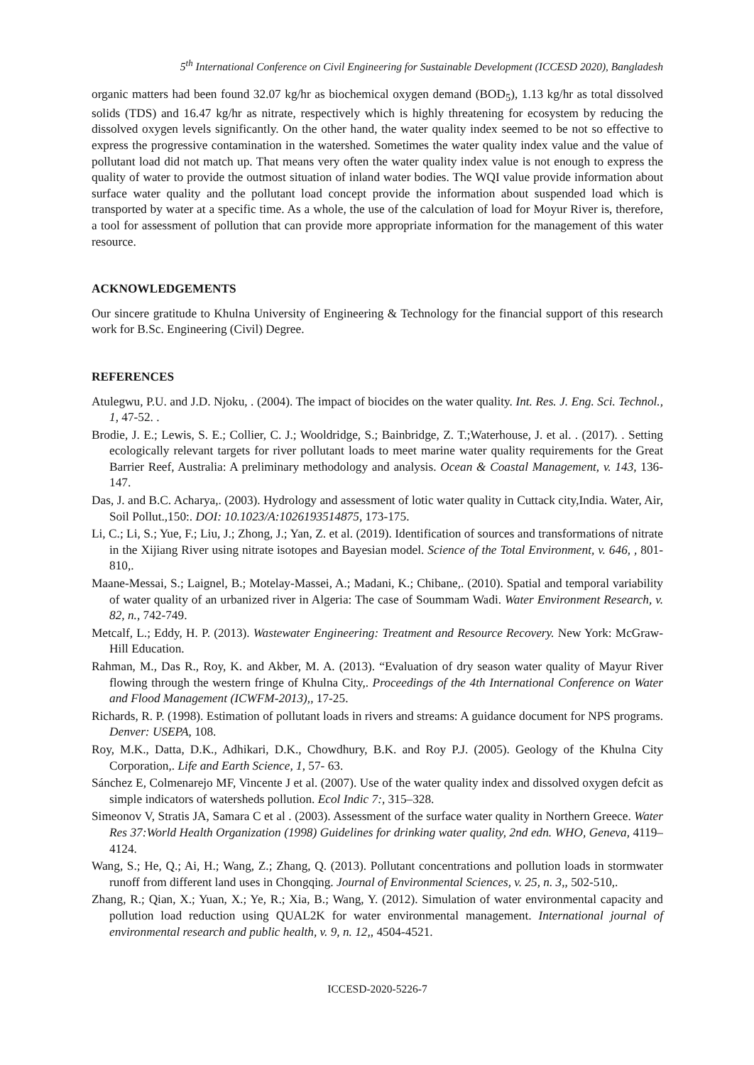5<sup>th</sup> International Conference on Civil Engineering for Sustainable Development (ICCESD 2020), Bangladesh
organic matters had been found 32.07 kg/hr as biochemical oxygen demand (BOD<sub>5</sub>), 1.13 kg/hr as total dissolved solids (TDS) and 16.47 kg/hr as nitrate, respectively which is highly threatening for ecosystem by reducing the dissolved oxygen levels significantly. On the other hand, the water quality index seemed to be not so effective to express the progressive contamination in the watershed. Sometimes the water quality index value and the value of pollutant load did not match up. That means very often the water quality index value is not enough to express the quality of water to provide the outmost situation of inland water bodies. The WQI value provide information about surface water quality and the pollutant load concept provide the information about suspended load which is transported by water at a specific time. As a whole, the use of the calculation of load for Moyur River is, therefore, a tool for assessment of pollution that can provide more appropriate information for the management of this water resource.
ACKNOWLEDGEMENTS
Our sincere gratitude to Khulna University of Engineering & Technology for the financial support of this research work for B.Sc. Engineering (Civil) Degree.
REFERENCES
Atulegwu, P.U. and J.D. Njoku, . (2004). The impact of biocides on the water quality. Int. Res. J. Eng. Sci. Technol., 1, 47-52. .
Brodie, J. E.; Lewis, S. E.; Collier, C. J.; Wooldridge, S.; Bainbridge, Z. T.;Waterhouse, J. et al. . (2017). . Setting ecologically relevant targets for river pollutant loads to meet marine water quality requirements for the Great Barrier Reef, Australia: A preliminary methodology and analysis. Ocean & Coastal Management, v. 143, 136-147.
Das, J. and B.C. Acharya,. (2003). Hydrology and assessment of lotic water quality in Cuttack city,India. Water, Air, Soil Pollut.,150:. DOI: 10.1023/A:1026193514875, 173-175.
Li, C.; Li, S.; Yue, F.; Liu, J.; Zhong, J.; Yan, Z. et al. (2019). Identification of sources and transformations of nitrate in the Xijiang River using nitrate isotopes and Bayesian model. Science of the Total Environment, v. 646, , 801-810,.
Maane-Messai, S.; Laignel, B.; Motelay-Massei, A.; Madani, K.; Chibane,. (2010). Spatial and temporal variability of water quality of an urbanized river in Algeria: The case of Soummam Wadi. Water Environment Research, v. 82, n., 742-749.
Metcalf, L.; Eddy, H. P. (2013). Wastewater Engineering: Treatment and Resource Recovery. New York: McGraw-Hill Education.
Rahman, M., Das R., Roy, K. and Akber, M. A. (2013). “Evaluation of dry season water quality of Mayur River flowing through the western fringe of Khulna City,. Proceedings of the 4th International Conference on Water and Flood Management (ICWFM-2013),, 17-25.
Richards, R. P. (1998). Estimation of pollutant loads in rivers and streams: A guidance document for NPS programs. Denver: USEPA, 108.
Roy, M.K., Datta, D.K., Adhikari, D.K., Chowdhury, B.K. and Roy P.J. (2005). Geology of the Khulna City Corporation,. Life and Earth Science, 1, 57- 63.
Sánchez E, Colmenarejo MF, Vincente J et al. (2007). Use of the water quality index and dissolved oxygen defcit as simple indicators of watersheds pollution. Ecol Indic 7:, 315–328.
Simeonov V, Stratis JA, Samara C et al . (2003). Assessment of the surface water quality in Northern Greece. Water Res 37:World Health Organization (1998) Guidelines for drinking water quality, 2nd edn. WHO, Geneva, 4119–4124.
Wang, S.; He, Q.; Ai, H.; Wang, Z.; Zhang, Q. (2013). Pollutant concentrations and pollution loads in stormwater runoff from different land uses in Chongqing. Journal of Environmental Sciences, v. 25, n. 3,, 502-510,.
Zhang, R.; Qian, X.; Yuan, X.; Ye, R.; Xia, B.; Wang, Y. (2012). Simulation of water environmental capacity and pollution load reduction using QUAL2K for water environmental management. International journal of environmental research and public health, v. 9, n. 12,, 4504-4521.
ICCESD-2020-5226-7